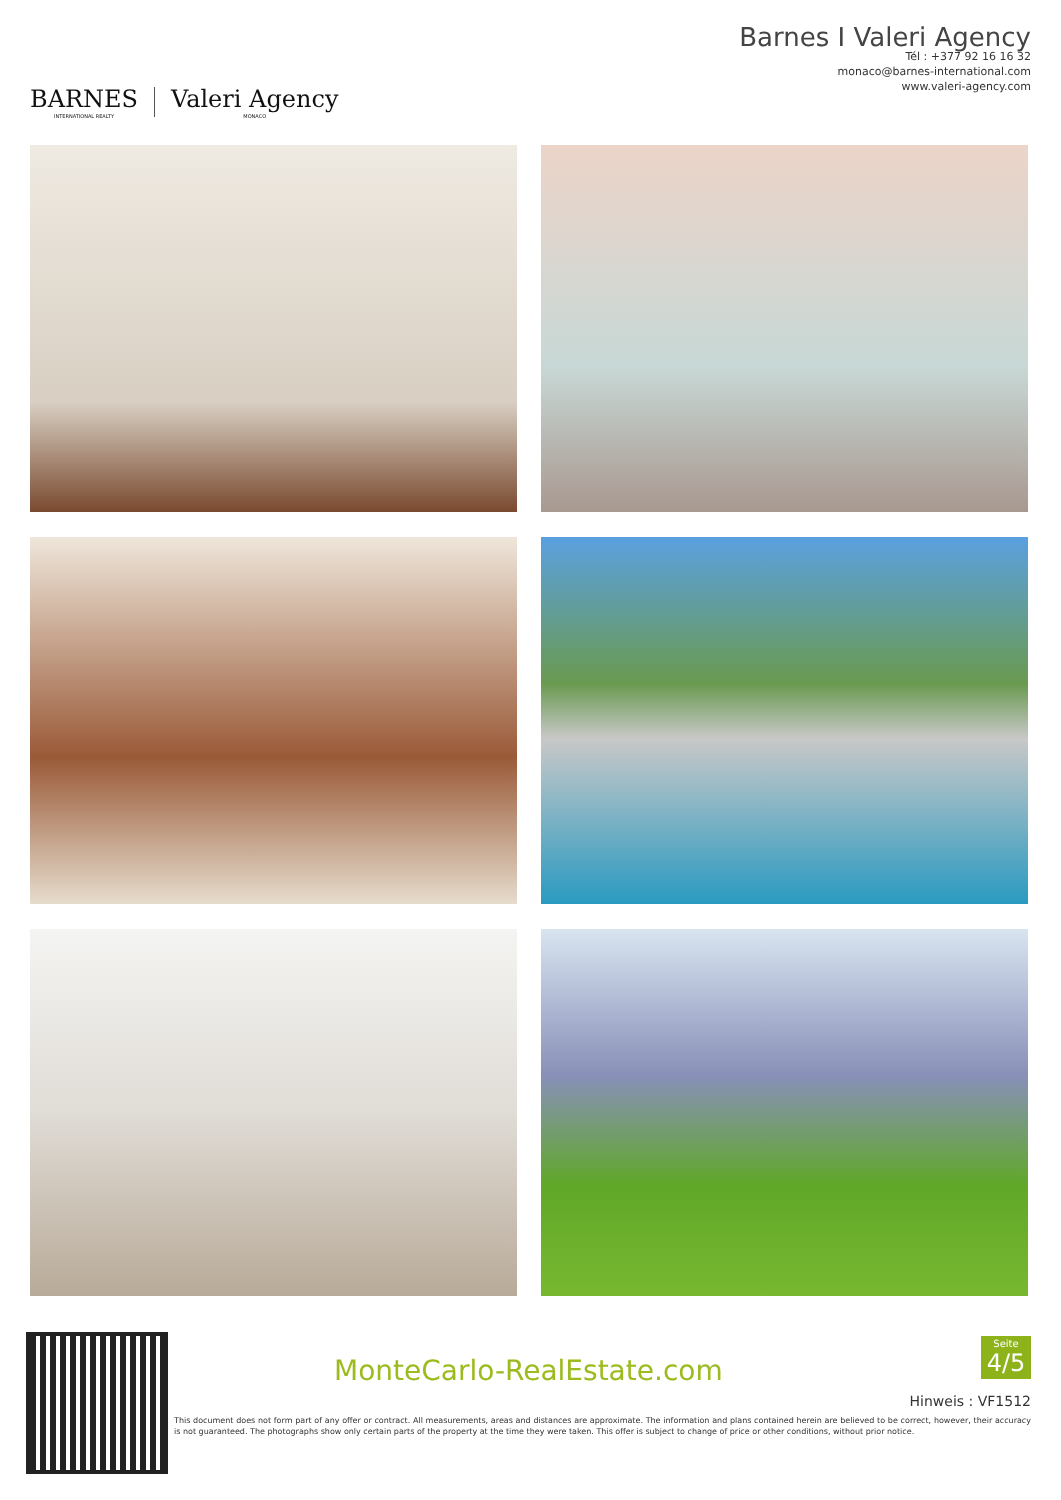BARNES
INTERNATIONAL REALTY
Valeri Agency
MONACO
Barnes I Valeri Agency
Tél : +377 92 16 16 32
monaco@barnes-international.com
www.valeri-agency.com
MonteCarlo-RealEstate.com
Seite
4/5
Hinweis : VF1512
This document does not form part of any offer or contract. All measurements, areas and distances are approximate. The information and plans contained herein are believed to be correct, however, their accuracy is not guaranteed. The photographs show only certain parts of the property at the time they were taken. This offer is subject to change of price or other conditions, without prior notice.